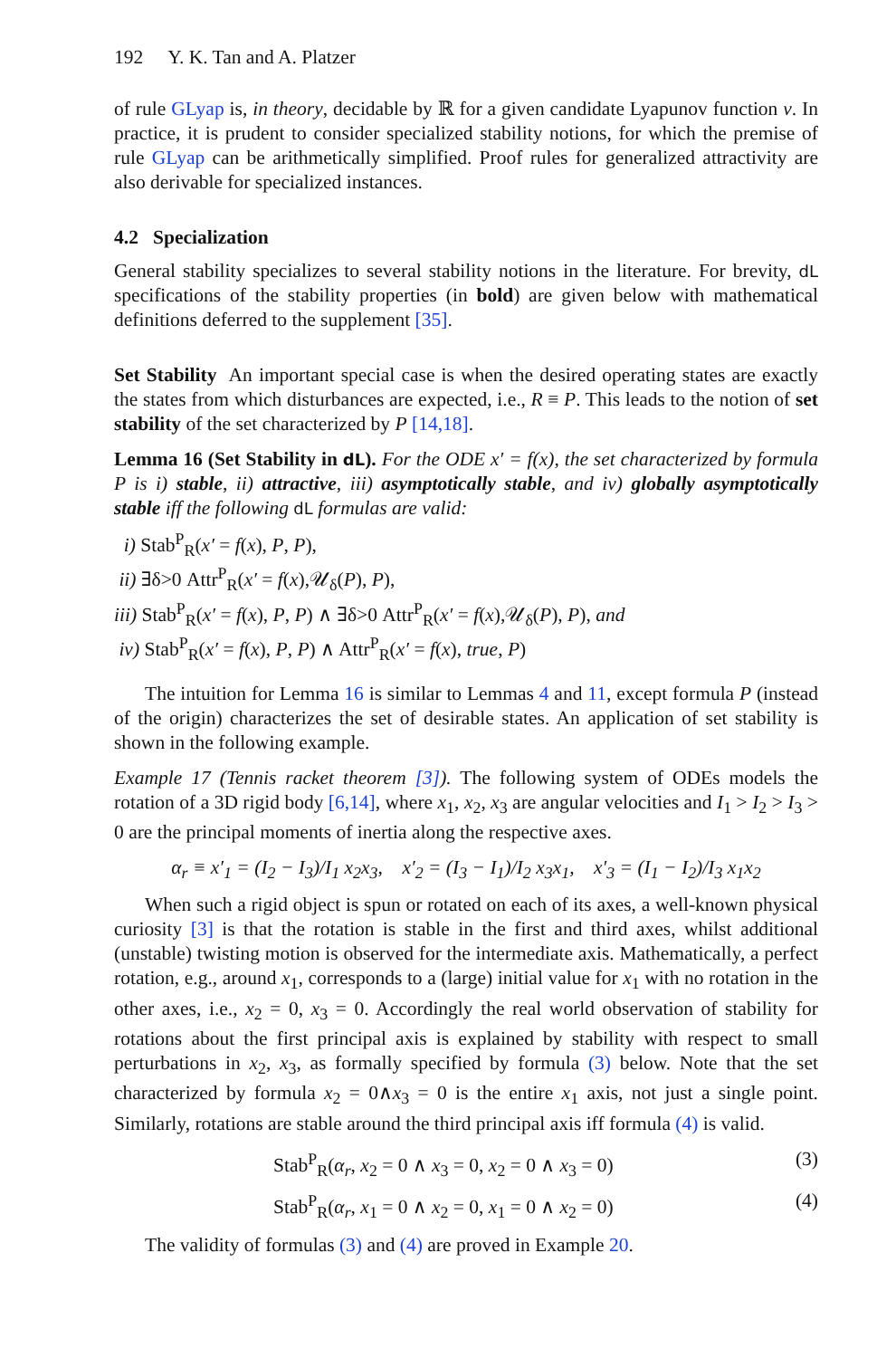192 Y. K. Tan and A. Platzer
of rule GLyap is, in theory, decidable by ℝ for a given candidate Lyapunov function v. In practice, it is prudent to consider specialized stability notions, for which the premise of rule GLyap can be arithmetically simplified. Proof rules for generalized attractivity are also derivable for specialized instances.
4.2 Specialization
General stability specializes to several stability notions in the literature. For brevity, dL specifications of the stability properties (in bold) are given below with mathematical definitions deferred to the supplement [35].
Set Stability An important special case is when the desired operating states are exactly the states from which disturbances are expected, i.e., R ≡ P. This leads to the notion of set stability of the set characterized by P [14,18].
Lemma 16 (Set Stability in dL). For the ODE x′ = f(x), the set characterized by formula P is i) stable, ii) attractive, iii) asymptotically stable, and iv) globally asymptotically stable iff the following dL formulas are valid:
i) Stab<sup>P</sup><sub>R</sub>(x′ = f(x), P, P),
ii) ∃δ>0 Attr<sup>P</sup><sub>R</sub>(x′ = f(x),𝒰<sub>δ</sub>(P), P),
iii) Stab<sup>P</sup><sub>R</sub>(x′ = f(x), P, P) ∧ ∃δ>0 Attr<sup>P</sup><sub>R</sub>(x′ = f(x),𝒰<sub>δ</sub>(P), P), and
iv) Stab<sup>P</sup><sub>R</sub>(x′ = f(x), P, P) ∧ Attr<sup>P</sup><sub>R</sub>(x′ = f(x), true, P)
The intuition for Lemma 16 is similar to Lemmas 4 and 11, except formula P (instead of the origin) characterizes the set of desirable states. An application of set stability is shown in the following example.
Example 17 (Tennis racket theorem [3]). The following system of ODEs models the rotation of a 3D rigid body [6,14], where x<sub>1</sub>, x<sub>2</sub>, x<sub>3</sub> are angular velocities and I<sub>1</sub> > I<sub>2</sub> > I<sub>3</sub> > 0 are the principal moments of inertia along the respective axes.
α<sub>r</sub> ≡ x′<sub>1</sub> = (I<sub>2</sub> − I<sub>3</sub>)/I<sub>1</sub> x<sub>2</sub>x<sub>3</sub>, x′<sub>2</sub> = (I<sub>3</sub> − I<sub>1</sub>)/I<sub>2</sub> x<sub>3</sub>x<sub>1</sub>, x′<sub>3</sub> = (I<sub>1</sub> − I<sub>2</sub>)/I<sub>3</sub> x<sub>1</sub>x<sub>2</sub>
When such a rigid object is spun or rotated on each of its axes, a well-known physical curiosity [3] is that the rotation is stable in the first and third axes, whilst additional (unstable) twisting motion is observed for the intermediate axis. Mathematically, a perfect rotation, e.g., around x<sub>1</sub>, corresponds to a (large) initial value for x<sub>1</sub> with no rotation in the other axes, i.e., x<sub>2</sub> = 0, x<sub>3</sub> = 0. Accordingly the real world observation of stability for rotations about the first principal axis is explained by stability with respect to small perturbations in x<sub>2</sub>, x<sub>3</sub>, as formally specified by formula (3) below. Note that the set characterized by formula x<sub>2</sub> = 0∧x<sub>3</sub> = 0 is the entire x<sub>1</sub> axis, not just a single point. Similarly, rotations are stable around the third principal axis iff formula (4) is valid.
Stab<sup>P</sup><sub>R</sub>(α<sub>r</sub>, x<sub>2</sub> = 0 ∧ x<sub>3</sub> = 0, x<sub>2</sub> = 0 ∧ x<sub>3</sub> = 0) (3)
Stab<sup>P</sup><sub>R</sub>(α<sub>r</sub>, x<sub>1</sub> = 0 ∧ x<sub>2</sub> = 0, x<sub>1</sub> = 0 ∧ x<sub>2</sub> = 0) (4)
The validity of formulas (3) and (4) are proved in Example 20.